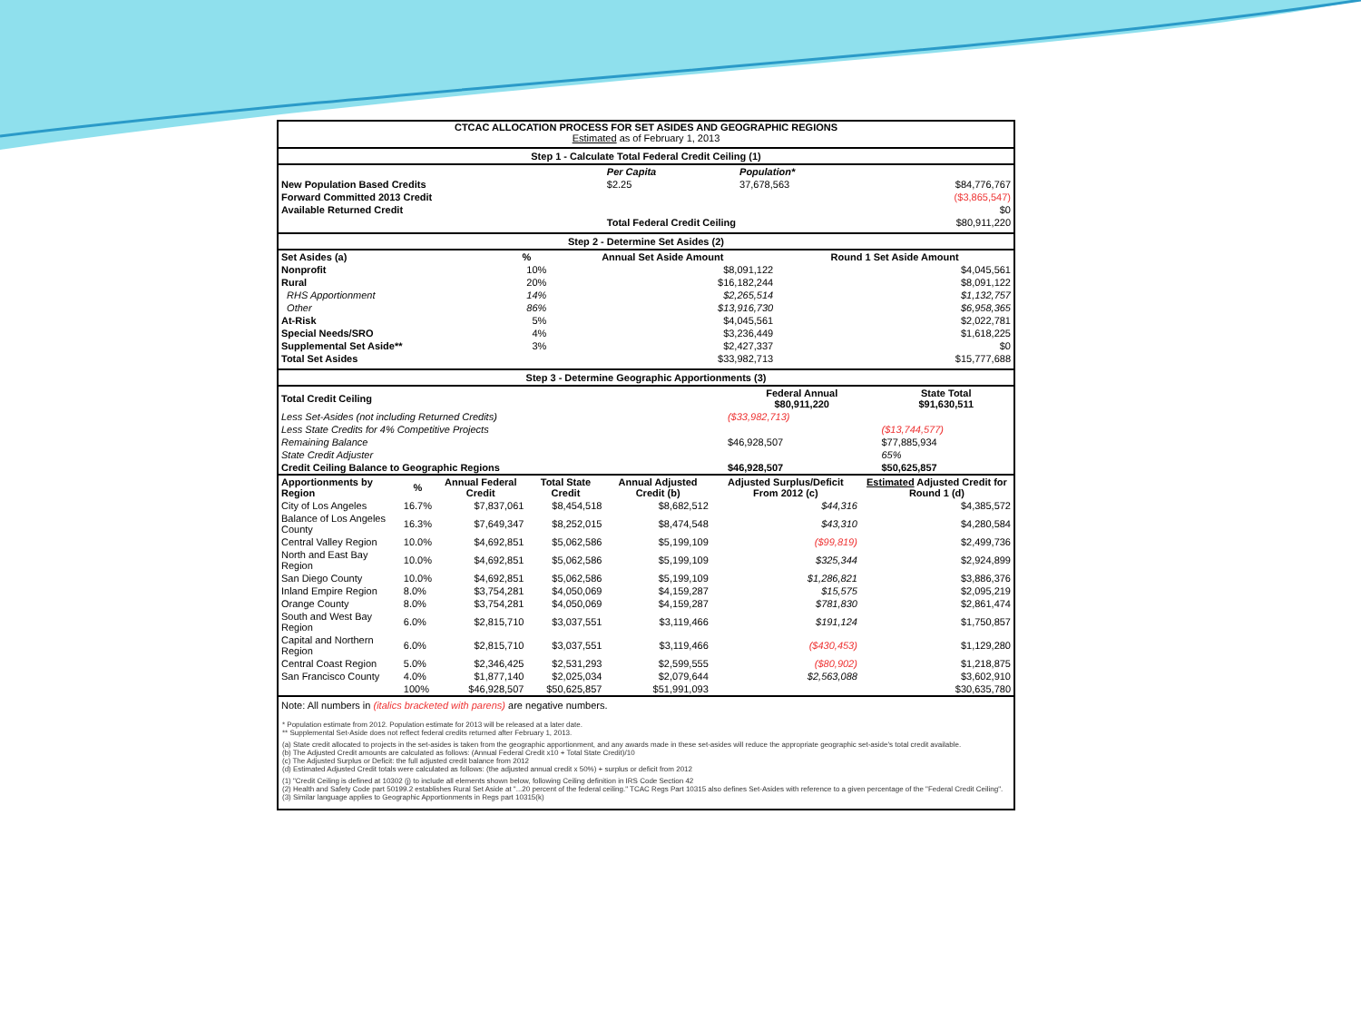CTCAC ALLOCATION PROCESS FOR SET ASIDES AND GEOGRAPHIC REGIONS
Estimated as of February 1, 2013
Step 1 - Calculate Total Federal Credit Ceiling (1)
| | Per Capita | Population* | |
| New Population Based Credits | $2.25 | 37,678,563 | $84,776,767 |
| Forward Committed 2013 Credit | | | ($3,865,547) |
| Available Returned Credit | | | $0 |
| | Total Federal Credit Ceiling | | $80,911,220 |
Step 2 - Determine Set Asides (2)
| Set Asides (a) | % | Annual Set Aside Amount | Round 1 Set Aside Amount |
| --- | --- | --- | --- |
| Nonprofit | 10% | $8,091,122 | $4,045,561 |
| Rural | 20% | $16,182,244 | $8,091,122 |
| RHS Apportionment | 14% | $2,265,514 | $1,132,757 |
| Other | 86% | $13,916,730 | $6,958,365 |
| At-Risk | 5% | $4,045,561 | $2,022,781 |
| Special Needs/SRO | 4% | $3,236,449 | $1,618,225 |
| Supplemental Set Aside** | 3% | $2,427,337 | $0 |
| Total Set Asides | | $33,982,713 | $15,777,688 |
Step 3 - Determine Geographic Apportionments (3)
| Total Credit Ceiling | Federal Annual $80,911,220 | State Total $91,630,511 |
| Less Set-Asides (not including Returned Credits) | ($33,982,713) | |
| Less State Credits for 4% Competitive Projects | | ($13,744,577) |
| Remaining Balance | $46,928,507 | $77,885,934 |
| State Credit Adjuster | | 65% |
| Credit Ceiling Balance to Geographic Regions | $46,928,507 | $50,625,857 |
| Apportionments by Region | % | Annual Federal Credit | Total State Credit | Annual Adjusted Credit (b) | Adjusted Surplus/Deficit From 2012 (c) | Estimated Adjusted Credit for Round 1 (d) |
| --- | --- | --- | --- | --- | --- | --- |
| City of Los Angeles | 16.7% | $7,837,061 | $8,454,518 | $8,682,512 | $44,316 | $4,385,572 |
| Balance of Los Angeles County | 16.3% | $7,649,347 | $8,252,015 | $8,474,548 | $43,310 | $4,280,584 |
| Central Valley Region | 10.0% | $4,692,851 | $5,062,586 | $5,199,109 | ($99,819) | $2,499,736 |
| North and East Bay Region | 10.0% | $4,692,851 | $5,062,586 | $5,199,109 | $325,344 | $2,924,899 |
| San Diego County | 10.0% | $4,692,851 | $5,062,586 | $5,199,109 | $1,286,821 | $3,886,376 |
| Inland Empire Region | 8.0% | $3,754,281 | $4,050,069 | $4,159,287 | $15,575 | $2,095,219 |
| Orange County | 8.0% | $3,754,281 | $4,050,069 | $4,159,287 | $781,830 | $2,861,474 |
| South and West Bay Region | 6.0% | $2,815,710 | $3,037,551 | $3,119,466 | $191,124 | $1,750,857 |
| Capital and Northern Region | 6.0% | $2,815,710 | $3,037,551 | $3,119,466 | ($430,453) | $1,129,280 |
| Central Coast Region | 5.0% | $2,346,425 | $2,531,293 | $2,599,555 | ($80,902) | $1,218,875 |
| San Francisco County | 4.0% | $1,877,140 | $2,025,034 | $2,079,644 | $2,563,088 | $3,602,910 |
| | 100% | $46,928,507 | $50,625,857 | $51,991,093 | | $30,635,780 |
Note: All numbers in (italics bracketed with parens) are negative numbers.
* Population estimate from 2012. Population estimate for 2013 will be released at a later date.
** Supplemental Set-Aside does not reflect federal credits returned after February 1, 2013.
(a) State credit allocated to projects in the set-asides is taken from the geographic apportionment, and any awards made in these set-asides will reduce the appropriate geographic set-aside's total credit available.
(b) The Adjusted Credit amounts are calculated as follows: (Annual Federal Credit x10 + Total State Credit)/10
(c) The Adjusted Surplus or Deficit: the full adjusted credit balance from 2012
(d) Estimated Adjusted Credit totals were calculated as follows: (the adjusted annual credit x 50%) + surplus or deficit from 2012
(1) "Credit Ceiling is defined at 10302 (j) to include all elements shown below, following Ceiling definition in IRS Code Section 42
(2) Health and Safety Code part 50199.2 establishes Rural Set Aside at "...20 percent of the federal ceiling." TCAC Regs Part 10315 also defines Set-Asides with reference to a given percentage of the "Federal Credit Ceiling".
(3) Similar language applies to Geographic Apportionments in Regs part 10315(k)